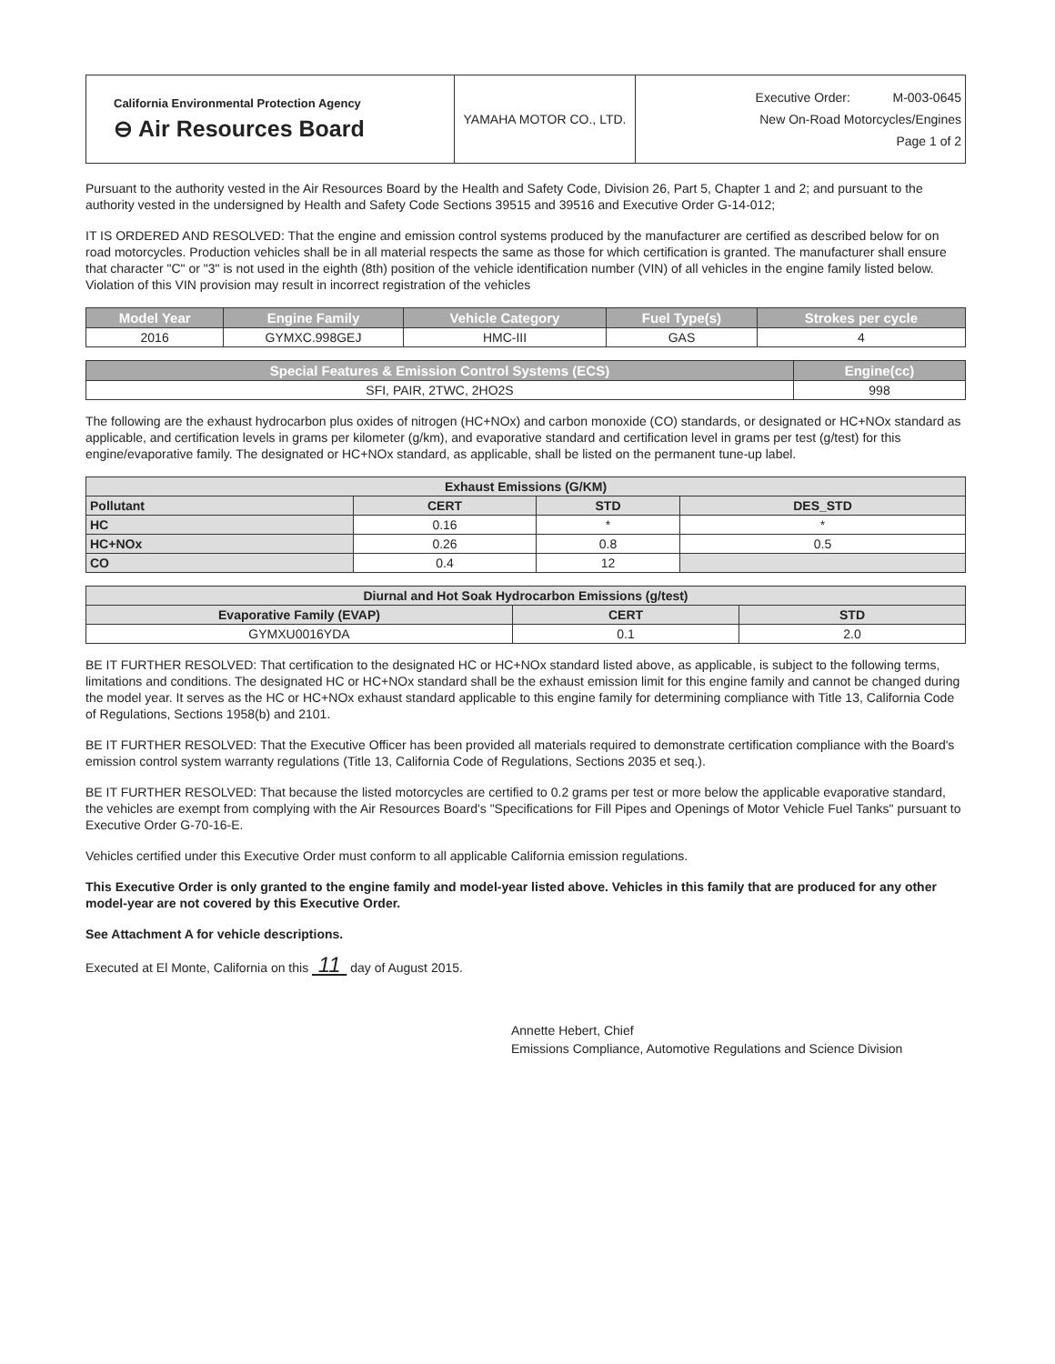| California Environmental Protection Agency ⊖ Air Resources Board | YAMAHA MOTOR CO., LTD. | Executive Order: M-003-0645 New On-Road Motorcycles/Engines Page 1 of 2 |
Pursuant to the authority vested in the Air Resources Board by the Health and Safety Code, Division 26, Part 5, Chapter 1 and 2; and pursuant to the authority vested in the undersigned by Health and Safety Code Sections 39515 and 39516 and Executive Order G-14-012;
IT IS ORDERED AND RESOLVED: That the engine and emission control systems produced by the manufacturer are certified as described below for on road motorcycles. Production vehicles shall be in all material respects the same as those for which certification is granted. The manufacturer shall ensure that character "C" or "3" is not used in the eighth (8th) position of the vehicle identification number (VIN) of all vehicles in the engine family listed below. Violation of this VIN provision may result in incorrect registration of the vehicles
| Model Year | Engine Family | Vehicle Category | Fuel Type(s) | Strokes per cycle |
| --- | --- | --- | --- | --- |
| 2016 | GYMXC.998GEJ | HMC-III | GAS | 4 |
| Special Features & Emission Control Systems (ECS) | Engine(cc) |
| --- | --- |
| SFI, PAIR, 2TWC, 2HO2S | 998 |
The following are the exhaust hydrocarbon plus oxides of nitrogen (HC+NOx) and carbon monoxide (CO) standards, or designated or HC+NOx standard as applicable, and certification levels in grams per kilometer (g/km), and evaporative standard and certification level in grams per test (g/test) for this engine/evaporative family. The designated or HC+NOx standard, as applicable, shall be listed on the permanent tune-up label.
| Exhaust Emissions (G/KM) | | | |
| --- | --- | --- | --- |
| Pollutant | CERT | STD | DES_STD |
| HC | 0.16 | * | * |
| HC+NOx | 0.26 | 0.8 | 0.5 |
| CO | 0.4 | 12 | |
| Diurnal and Hot Soak Hydrocarbon Emissions (g/test) | | |
| --- | --- | --- |
| Evaporative Family (EVAP) | CERT | STD |
| GYMXU0016YDA | 0.1 | 2.0 |
BE IT FURTHER RESOLVED: That certification to the designated HC or HC+NOx standard listed above, as applicable, is subject to the following terms, limitations and conditions. The designated HC or HC+NOx standard shall be the exhaust emission limit for this engine family and cannot be changed during the model year. It serves as the HC or HC+NOx exhaust standard applicable to this engine family for determining compliance with Title 13, California Code of Regulations, Sections 1958(b) and 2101.
BE IT FURTHER RESOLVED: That the Executive Officer has been provided all materials required to demonstrate certification compliance with the Board's emission control system warranty regulations (Title 13, California Code of Regulations, Sections 2035 et seq.).
BE IT FURTHER RESOLVED: That because the listed motorcycles are certified to 0.2 grams per test or more below the applicable evaporative standard, the vehicles are exempt from complying with the Air Resources Board's "Specifications for Fill Pipes and Openings of Motor Vehicle Fuel Tanks" pursuant to Executive Order G-70-16-E.
Vehicles certified under this Executive Order must conform to all applicable California emission regulations.
This Executive Order is only granted to the engine family and model-year listed above. Vehicles in this family that are produced for any other model-year are not covered by this Executive Order.
See Attachment A for vehicle descriptions.
Executed at El Monte, California on this 11 day of August 2015.
Annette Hebert, Chief
Emissions Compliance, Automotive Regulations and Science Division